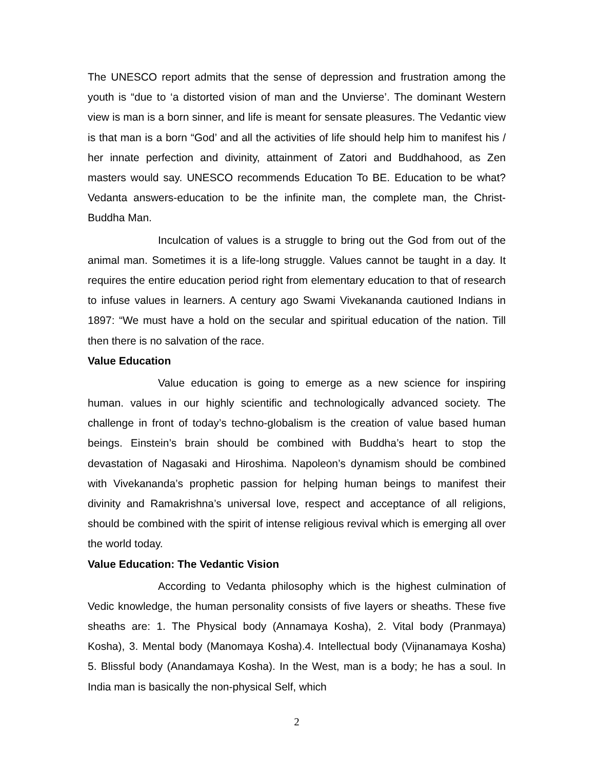The UNESCO report admits that the sense of depression and frustration among the youth is “due to ‘a distorted vision of man and the Unvierse’. The dominant Western view is man is a born sinner, and life is meant for sensate pleasures. The Vedantic view is that man is a born “God’ and all the activities of life should help him to manifest his / her innate perfection and divinity, attainment of Zatori and Buddhahood, as Zen masters would say. UNESCO recommends Education To BE. Education to be what? Vedanta answers-education to be the infinite man, the complete man, the Christ-Buddha Man.
Inculcation of values is a struggle to bring out the God from out of the animal man. Sometimes it is a life-long struggle. Values cannot be taught in a day. It requires the entire education period right from elementary education to that of research to infuse values in learners. A century ago Swami Vivekananda cautioned Indians in 1897: “We must have a hold on the secular and spiritual education of the nation. Till then there is no salvation of the race.
Value Education
Value education is going to emerge as a new science for inspiring human. values in our highly scientific and technologically advanced society. The challenge in front of today’s techno-globalism is the creation of value based human beings. Einstein’s brain should be combined with Buddha’s heart to stop the devastation of Nagasaki and Hiroshima. Napoleon’s dynamism should be combined with Vivekananda’s prophetic passion for helping human beings to manifest their divinity and Ramakrishna’s universal love, respect and acceptance of all religions, should be combined with the spirit of intense religious revival which is emerging all over the world today.
Value Education: The Vedantic Vision
According to Vedanta philosophy which is the highest culmination of Vedic knowledge, the human personality consists of five layers or sheaths. These five sheaths are: 1. The Physical body (Annamaya Kosha), 2. Vital body (Pranmaya) Kosha), 3. Mental body (Manomaya Kosha).4. Intellectual body (Vijnanamaya Kosha) 5. Blissful body (Anandamaya Kosha). In the West, man is a body; he has a soul. In India man is basically the non-physical Self, which
2